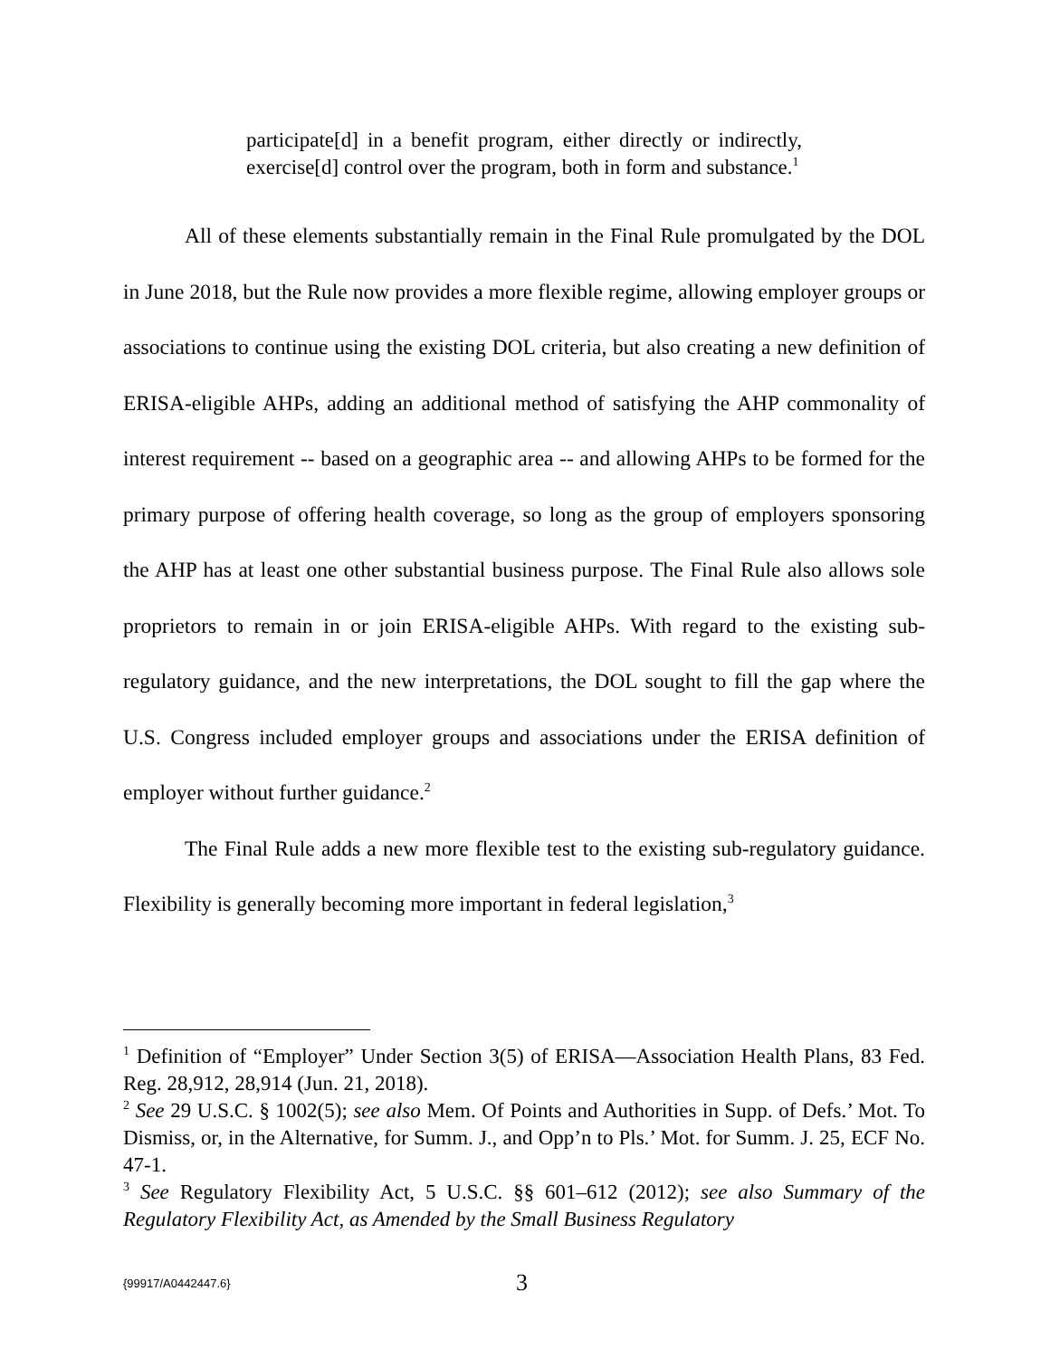participate[d] in a benefit program, either directly or indirectly, exercise[d] control over the program, both in form and substance.<sup>1</sup>
All of these elements substantially remain in the Final Rule promulgated by the DOL in June 2018, but the Rule now provides a more flexible regime, allowing employer groups or associations to continue using the existing DOL criteria, but also creating a new definition of ERISA-eligible AHPs, adding an additional method of satisfying the AHP commonality of interest requirement -- based on a geographic area -- and allowing AHPs to be formed for the primary purpose of offering health coverage, so long as the group of employers sponsoring the AHP has at least one other substantial business purpose. The Final Rule also allows sole proprietors to remain in or join ERISA-eligible AHPs. With regard to the existing sub-regulatory guidance, and the new interpretations, the DOL sought to fill the gap where the U.S. Congress included employer groups and associations under the ERISA definition of employer without further guidance.<sup>2</sup>
The Final Rule adds a new more flexible test to the existing sub-regulatory guidance. Flexibility is generally becoming more important in federal legislation,<sup>3</sup>
<sup>1</sup> Definition of “Employer” Under Section 3(5) of ERISA—Association Health Plans, 83 Fed. Reg. 28,912, 28,914 (Jun. 21, 2018).
<sup>2</sup> See 29 U.S.C. § 1002(5); see also Mem. Of Points and Authorities in Supp. of Defs.’ Mot. To Dismiss, or, in the Alternative, for Summ. J., and Opp’n to Pls.’ Mot. for Summ. J. 25, ECF No. 47-1.
<sup>3</sup> See Regulatory Flexibility Act, 5 U.S.C. §§ 601–612 (2012); see also Summary of the Regulatory Flexibility Act, as Amended by the Small Business Regulatory
{99917/A0442447.6} 3